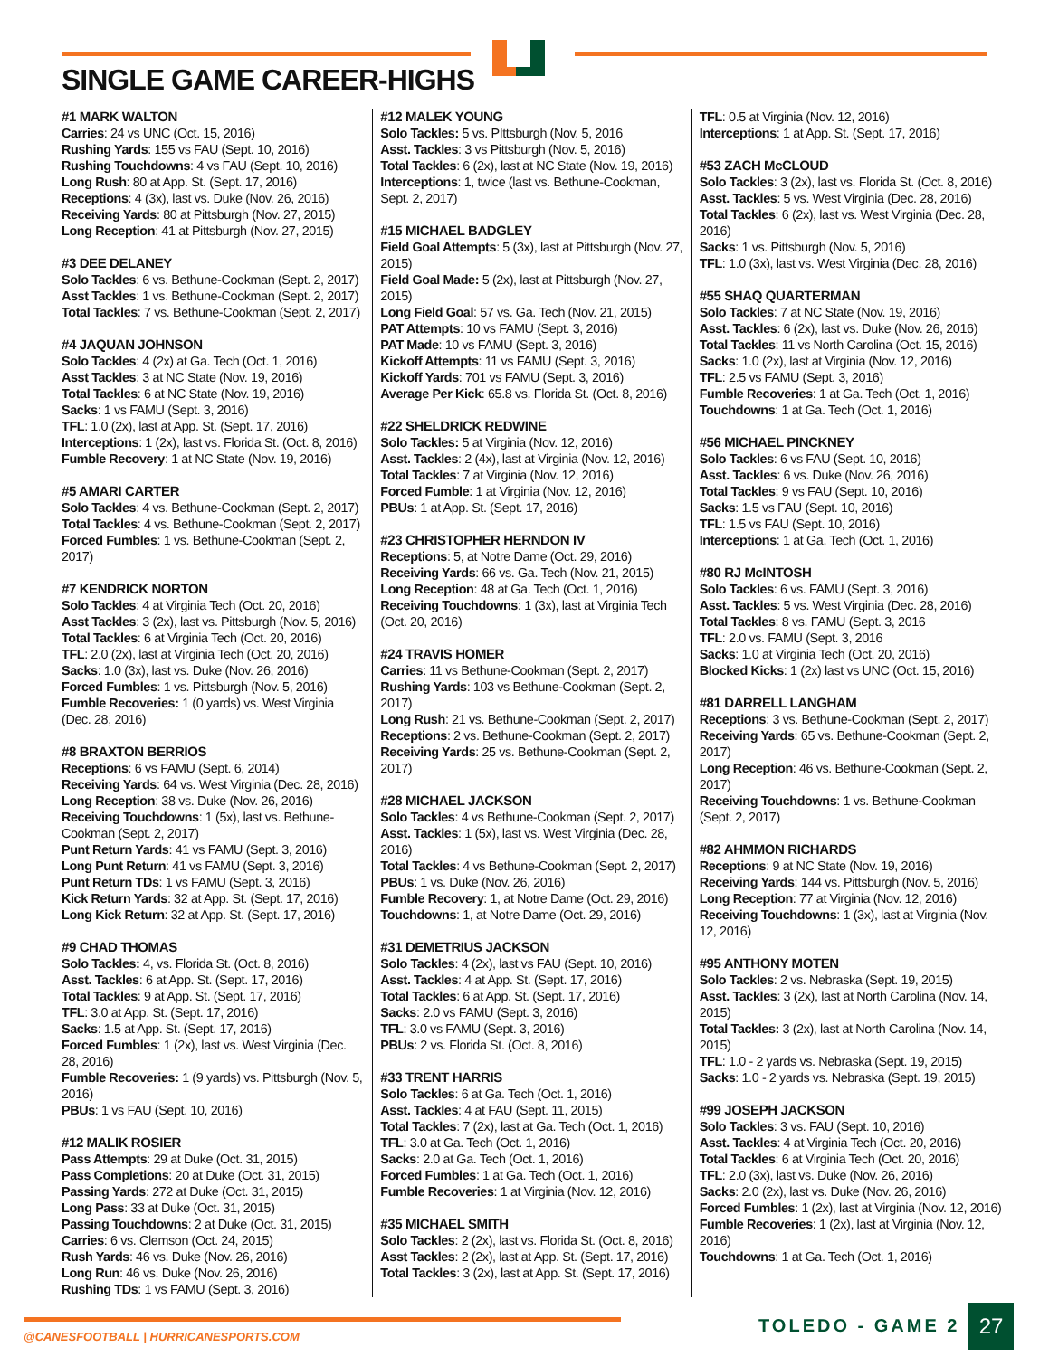SINGLE GAME CAREER-HIGHS
#1 MARK WALTON
Carries: 24 vs UNC (Oct. 15, 2016)
Rushing Yards: 155 vs FAU (Sept. 10, 2016)
Rushing Touchdowns: 4 vs FAU (Sept. 10, 2016)
Long Rush: 80 at App. St. (Sept. 17, 2016)
Receptions: 4 (3x), last vs. Duke (Nov. 26, 2016)
Receiving Yards: 80 at Pittsburgh (Nov. 27, 2015)
Long Reception: 41 at Pittsburgh (Nov. 27, 2015)
#3 DEE DELANEY
Solo Tackles: 6 vs. Bethune-Cookman (Sept. 2, 2017)
Asst Tackles: 1 vs. Bethune-Cookman (Sept. 2, 2017)
Total Tackles: 7 vs. Bethune-Cookman (Sept. 2, 2017)
#4 JAQUAN JOHNSON
Solo Tackles: 4 (2x) at Ga. Tech (Oct. 1, 2016)
Asst Tackles: 3 at NC State (Nov. 19, 2016)
Total Tackles: 6 at NC State (Nov. 19, 2016)
Sacks: 1 vs FAMU (Sept. 3, 2016)
TFL: 1.0 (2x), last at App. St. (Sept. 17, 2016)
Interceptions: 1 (2x), last vs. Florida St. (Oct. 8, 2016)
Fumble Recovery: 1 at NC State (Nov. 19, 2016)
#5 AMARI CARTER
Solo Tackles: 4 vs. Bethune-Cookman (Sept. 2, 2017)
Total Tackles: 4 vs. Bethune-Cookman (Sept. 2, 2017)
Forced Fumbles: 1 vs. Bethune-Cookman (Sept. 2, 2017)
#7 KENDRICK NORTON
Solo Tackles: 4 at Virginia Tech (Oct. 20, 2016)
Asst Tackles: 3 (2x), last vs. Pittsburgh (Nov. 5, 2016)
Total Tackles: 6 at Virginia Tech (Oct. 20, 2016)
TFL: 2.0 (2x), last at Virginia Tech (Oct. 20, 2016)
Sacks: 1.0 (3x), last vs. Duke (Nov. 26, 2016)
Forced Fumbles: 1 vs. Pittsburgh (Nov. 5, 2016)
Fumble Recoveries: 1 (0 yards) vs. West Virginia (Dec. 28, 2016)
#8 BRAXTON BERRIOS
Receptions: 6 vs FAMU (Sept. 6, 2014)
Receiving Yards: 64 vs. West Virginia (Dec. 28, 2016)
Long Reception: 38 vs. Duke (Nov. 26, 2016)
Receiving Touchdowns: 1 (5x), last vs. Bethune-Cookman (Sept. 2, 2017)
Punt Return Yards: 41 vs FAMU (Sept. 3, 2016)
Long Punt Return: 41 vs FAMU (Sept. 3, 2016)
Punt Return TDs: 1 vs FAMU (Sept. 3, 2016)
Kick Return Yards: 32 at App. St. (Sept. 17, 2016)
Long Kick Return: 32 at App. St. (Sept. 17, 2016)
#9 CHAD THOMAS
Solo Tackles: 4, vs. Florida St. (Oct. 8, 2016)
Asst. Tackles: 6 at App. St. (Sept. 17, 2016)
Total Tackles: 9 at App. St. (Sept. 17, 2016)
TFL: 3.0 at App. St. (Sept. 17, 2016)
Sacks: 1.5 at App. St. (Sept. 17, 2016)
Forced Fumbles: 1 (2x), last vs. West Virginia (Dec. 28, 2016)
Fumble Recoveries: 1 (9 yards) vs. Pittsburgh (Nov. 5, 2016)
PBUs: 1 vs FAU (Sept. 10, 2016)
#12 MALIK ROSIER
Pass Attempts: 29 at Duke (Oct. 31, 2015)
Pass Completions: 20 at Duke (Oct. 31, 2015)
Passing Yards: 272 at Duke (Oct. 31, 2015)
Long Pass: 33 at Duke (Oct. 31, 2015)
Passing Touchdowns: 2 at Duke (Oct. 31, 2015)
Carries: 6 vs. Clemson (Oct. 24, 2015)
Rush Yards: 46 vs. Duke (Nov. 26, 2016)
Long Run: 46 vs. Duke (Nov. 26, 2016)
Rushing TDs: 1 vs FAMU (Sept. 3, 2016)
#12 MALEK YOUNG
Solo Tackles: 5 vs. PIttsburgh (Nov. 5, 2016
Asst. Tackles: 3 vs Pittsburgh (Nov. 5, 2016)
Total Tackles: 6 (2x), last at NC State (Nov. 19, 2016)
Interceptions: 1, twice (last vs. Bethune-Cookman, Sept. 2, 2017)
#15 MICHAEL BADGLEY
Field Goal Attempts: 5 (3x), last at Pittsburgh (Nov. 27, 2015)
Field Goal Made: 5 (2x), last at Pittsburgh (Nov. 27, 2015)
Long Field Goal: 57 vs. Ga. Tech (Nov. 21, 2015)
PAT Attempts: 10 vs FAMU (Sept. 3, 2016)
PAT Made: 10 vs FAMU (Sept. 3, 2016)
Kickoff Attempts: 11 vs FAMU (Sept. 3, 2016)
Kickoff Yards: 701 vs FAMU (Sept. 3, 2016)
Average Per Kick: 65.8 vs. Florida St. (Oct. 8, 2016)
#22 SHELDRICK REDWINE
Solo Tackles: 5 at Virginia (Nov. 12, 2016)
Asst. Tackles: 2 (4x), last at Virginia (Nov. 12, 2016)
Total Tackles: 7 at Virginia (Nov. 12, 2016)
Forced Fumble: 1 at Virginia (Nov. 12, 2016)
PBUs: 1 at App. St. (Sept. 17, 2016)
#23 CHRISTOPHER HERNDON IV
Receptions: 5, at Notre Dame (Oct. 29, 2016)
Receiving Yards: 66 vs. Ga. Tech (Nov. 21, 2015)
Long Reception: 48 at Ga. Tech (Oct. 1, 2016)
Receiving Touchdowns: 1 (3x), last at Virginia Tech (Oct. 20, 2016)
#24 TRAVIS HOMER
Carries: 11 vs Bethune-Cookman (Sept. 2, 2017)
Rushing Yards: 103 vs Bethune-Cookman (Sept. 2, 2017)
Long Rush: 21 vs. Bethune-Cookman (Sept. 2, 2017)
Receptions: 2 vs. Bethune-Cookman (Sept. 2, 2017)
Receiving Yards: 25 vs. Bethune-Cookman (Sept. 2, 2017)
#28 MICHAEL JACKSON
Solo Tackles: 4 vs Bethune-Cookman (Sept. 2, 2017)
Asst. Tackles: 1 (5x), last vs. West Virginia (Dec. 28, 2016)
Total Tackles: 4 vs Bethune-Cookman (Sept. 2, 2017)
PBUs: 1 vs. Duke (Nov. 26, 2016)
Fumble Recovery: 1, at Notre Dame (Oct. 29, 2016)
Touchdowns: 1, at Notre Dame (Oct. 29, 2016)
#31 DEMETRIUS JACKSON
Solo Tackles: 4 (2x), last vs FAU (Sept. 10, 2016)
Asst. Tackles: 4 at App. St. (Sept. 17, 2016)
Total Tackles: 6 at App. St. (Sept. 17, 2016)
Sacks: 2.0 vs FAMU (Sept. 3, 2016)
TFL: 3.0 vs FAMU (Sept. 3, 2016)
PBUs: 2 vs. Florida St. (Oct. 8, 2016)
#33 TRENT HARRIS
Solo Tackles: 6 at Ga. Tech (Oct. 1, 2016)
Asst. Tackles: 4 at FAU (Sept. 11, 2015)
Total Tackles: 7 (2x), last at Ga. Tech (Oct. 1, 2016)
TFL: 3.0 at Ga. Tech (Oct. 1, 2016)
Sacks: 2.0 at Ga. Tech (Oct. 1, 2016)
Forced Fumbles: 1 at Ga. Tech (Oct. 1, 2016)
Fumble Recoveries: 1 at Virginia (Nov. 12, 2016)
#35 MICHAEL SMITH
Solo Tackles: 2 (2x), last vs. Florida St. (Oct. 8, 2016)
Asst Tackles: 2 (2x), last at App. St. (Sept. 17, 2016)
Total Tackles: 3 (2x), last at App. St. (Sept. 17, 2016)
TFL: 0.5 at Virginia (Nov. 12, 2016)
Interceptions: 1 at App. St. (Sept. 17, 2016)
#53 ZACH McCLOUD
Solo Tackles: 3 (2x), last vs. Florida St. (Oct. 8, 2016)
Asst. Tackles: 5 vs. West Virginia (Dec. 28, 2016)
Total Tackles: 6 (2x), last vs. West Virginia (Dec. 28, 2016)
Sacks: 1 vs. Pittsburgh (Nov. 5, 2016)
TFL: 1.0 (3x), last vs. West Virginia (Dec. 28, 2016)
#55 SHAQ QUARTERMAN
Solo Tackles: 7 at NC State (Nov. 19, 2016)
Asst. Tackles: 6 (2x), last vs. Duke (Nov. 26, 2016)
Total Tackles: 11 vs North Carolina (Oct. 15, 2016)
Sacks: 1.0 (2x), last at Virginia (Nov. 12, 2016)
TFL: 2.5 vs FAMU (Sept. 3, 2016)
Fumble Recoveries: 1 at Ga. Tech (Oct. 1, 2016)
Touchdowns: 1 at Ga. Tech (Oct. 1, 2016)
#56 MICHAEL PINCKNEY
Solo Tackles: 6 vs FAU (Sept. 10, 2016)
Asst. Tackles: 6 vs. Duke (Nov. 26, 2016)
Total Tackles: 9 vs FAU (Sept. 10, 2016)
Sacks: 1.5 vs FAU (Sept. 10, 2016)
TFL: 1.5 vs FAU (Sept. 10, 2016)
Interceptions: 1 at Ga. Tech (Oct. 1, 2016)
#80 RJ McINTOSH
Solo Tackles: 6 vs. FAMU (Sept. 3, 2016)
Asst. Tackles: 5 vs. West Virginia (Dec. 28, 2016)
Total Tackles: 8 vs. FAMU (Sept. 3, 2016
TFL: 2.0 vs. FAMU (Sept. 3, 2016
Sacks: 1.0 at Virginia Tech (Oct. 20, 2016)
Blocked Kicks: 1 (2x) last vs UNC (Oct. 15, 2016)
#81 DARRELL LANGHAM
Receptions: 3 vs. Bethune-Cookman (Sept. 2, 2017)
Receiving Yards: 65 vs. Bethune-Cookman (Sept. 2, 2017)
Long Reception: 46 vs. Bethune-Cookman (Sept. 2, 2017)
Receiving Touchdowns: 1 vs. Bethune-Cookman (Sept. 2, 2017)
#82 AHMMON RICHARDS
Receptions: 9 at NC State (Nov. 19, 2016)
Receiving Yards: 144 vs. Pittsburgh (Nov. 5, 2016)
Long Reception: 77 at Virginia (Nov. 12, 2016)
Receiving Touchdowns: 1 (3x), last at Virginia (Nov. 12, 2016)
#95 ANTHONY MOTEN
Solo Tackles: 2 vs. Nebraska (Sept. 19, 2015)
Asst. Tackles: 3 (2x), last at North Carolina (Nov. 14, 2015)
Total Tackles: 3 (2x), last at North Carolina (Nov. 14, 2015)
TFL: 1.0 - 2 yards vs. Nebraska (Sept. 19, 2015)
Sacks: 1.0 - 2 yards vs. Nebraska (Sept. 19, 2015)
#99 JOSEPH JACKSON
Solo Tackles: 3 vs. FAU (Sept. 10, 2016)
Asst. Tackles: 4 at Virginia Tech (Oct. 20, 2016)
Total Tackles: 6 at Virginia Tech (Oct. 20, 2016)
TFL: 2.0 (3x), last vs. Duke (Nov. 26, 2016)
Sacks: 2.0 (2x), last vs. Duke (Nov. 26, 2016)
Forced Fumbles: 1 (2x), last at Virginia (Nov. 12, 2016)
Fumble Recoveries: 1 (2x), last at Virginia (Nov. 12, 2016)
Touchdowns: 1 at Ga. Tech (Oct. 1, 2016)
@CANESFOOTBALL | HURRICANESPORTS.COM
TOLEDO - GAME 2 27